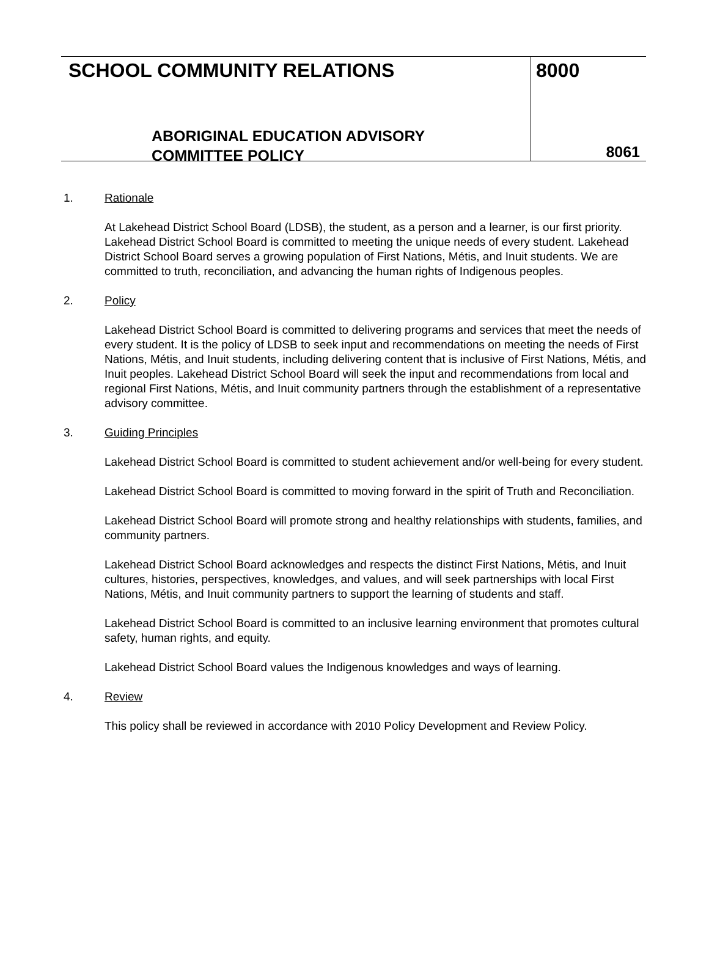SCHOOL COMMUNITY RELATIONS
ABORIGINAL EDUCATION ADVISORY
COMMITTEE POLICY
8000
8061
1. Rationale
At Lakehead District School Board (LDSB), the student, as a person and a learner, is our first priority. Lakehead District School Board is committed to meeting the unique needs of every student. Lakehead District School Board serves a growing population of First Nations, Métis, and Inuit students. We are committed to truth, reconciliation, and advancing the human rights of Indigenous peoples.
2. Policy
Lakehead District School Board is committed to delivering programs and services that meet the needs of every student. It is the policy of LDSB to seek input and recommendations on meeting the needs of First Nations, Métis, and Inuit students, including delivering content that is inclusive of First Nations, Métis, and Inuit peoples. Lakehead District School Board will seek the input and recommendations from local and regional First Nations, Métis, and Inuit community partners through the establishment of a representative advisory committee.
3. Guiding Principles
Lakehead District School Board is committed to student achievement and/or well-being for every student.
Lakehead District School Board is committed to moving forward in the spirit of Truth and Reconciliation.
Lakehead District School Board will promote strong and healthy relationships with students, families, and community partners.
Lakehead District School Board acknowledges and respects the distinct First Nations, Métis, and Inuit cultures, histories, perspectives, knowledges, and values, and will seek partnerships with local First Nations, Métis, and Inuit community partners to support the learning of students and staff.
Lakehead District School Board is committed to an inclusive learning environment that promotes cultural safety, human rights, and equity.
Lakehead District School Board values the Indigenous knowledges and ways of learning.
4. Review
This policy shall be reviewed in accordance with 2010 Policy Development and Review Policy.